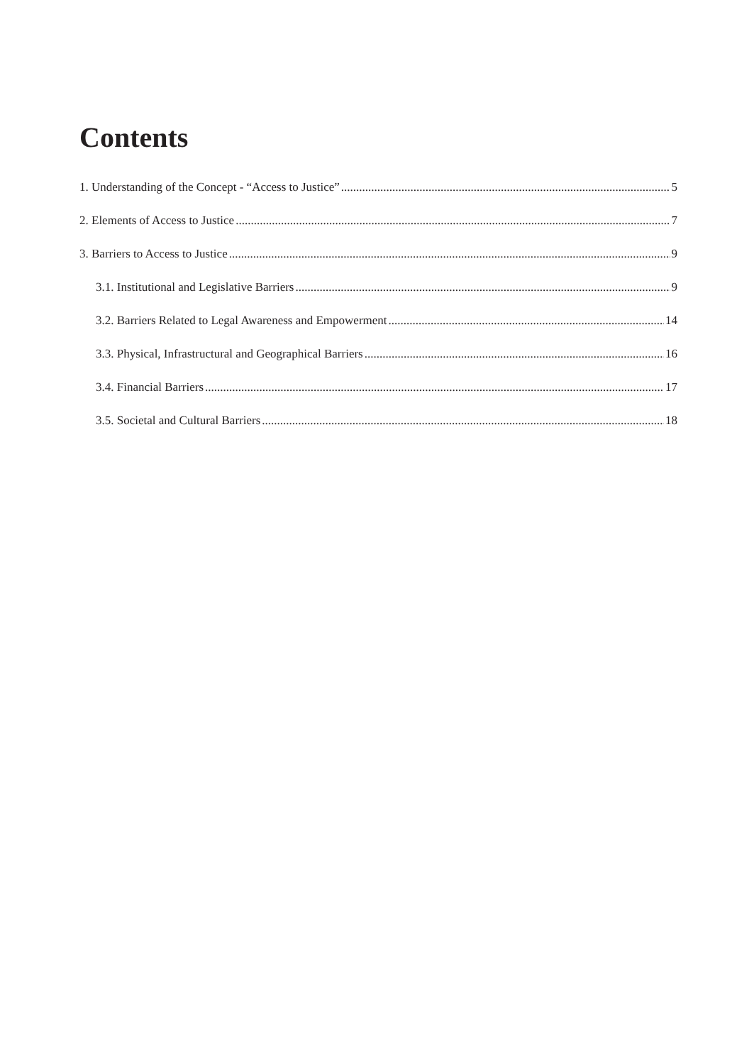Contents
1. Understanding of the Concept - “Access to Justice” 5
2. Elements of Access to Justice 7
3. Barriers to Access to Justice 9
3.1. Institutional and Legislative Barriers 9
3.2. Barriers Related to Legal Awareness and Empowerment 14
3.3. Physical, Infrastructural and Geographical Barriers 16
3.4. Financial Barriers 17
3.5. Societal and Cultural Barriers 18